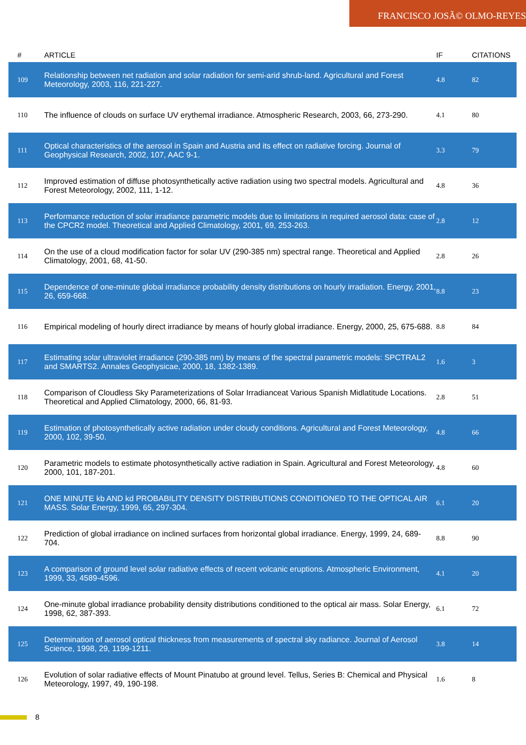FRANCISCO JOSÃ© OLMO-REYES
| # | ARTICLE | IF | CITATIONS |
| --- | --- | --- | --- |
| 109 | Relationship between net radiation and solar radiation for semi-arid shrub-land. Agricultural and Forest Meteorology, 2003, 116, 221-227. | 4.8 | 82 |
| 110 | The influence of clouds on surface UV erythemal irradiance. Atmospheric Research, 2003, 66, 273-290. | 4.1 | 80 |
| 111 | Optical characteristics of the aerosol in Spain and Austria and its effect on radiative forcing. Journal of Geophysical Research, 2002, 107, AAC 9-1. | 3.3 | 79 |
| 112 | Improved estimation of diffuse photosynthetically active radiation using two spectral models. Agricultural and Forest Meteorology, 2002, 111, 1-12. | 4.8 | 36 |
| 113 | Performance reduction of solar irradiance parametric models due to limitations in required aerosol data: case of the CPCR2 model. Theoretical and Applied Climatology, 2001, 69, 253-263. | 2.8 | 12 |
| 114 | On the use of a cloud modification factor for solar UV (290-385 nm) spectral range. Theoretical and Applied Climatology, 2001, 68, 41-50. | 2.8 | 26 |
| 115 | Dependence of one-minute global irradiance probability density distributions on hourly irradiation. Energy, 2001, 26, 659-668. | 8.8 | 23 |
| 116 | Empirical modeling of hourly direct irradiance by means of hourly global irradiance. Energy, 2000, 25, 675-688. | 8.8 | 84 |
| 117 | Estimating solar ultraviolet irradiance (290-385 nm) by means of the spectral parametric models: SPCTRAL2 and SMARTS2. Annales Geophysicae, 2000, 18, 1382-1389. | 1.6 | 3 |
| 118 | Comparison of Cloudless Sky Parameterizations of Solar Irradianceat Various Spanish Midlatitude Locations. Theoretical and Applied Climatology, 2000, 66, 81-93. | 2.8 | 51 |
| 119 | Estimation of photosynthetically active radiation under cloudy conditions. Agricultural and Forest Meteorology, 2000, 102, 39-50. | 4.8 | 66 |
| 120 | Parametric models to estimate photosynthetically active radiation in Spain. Agricultural and Forest Meteorology, 2000, 101, 187-201. | 4.8 | 60 |
| 121 | ONE MINUTE kb AND kd PROBABILITY DENSITY DISTRIBUTIONS CONDITIONED TO THE OPTICAL AIR MASS. Solar Energy, 1999, 65, 297-304. | 6.1 | 20 |
| 122 | Prediction of global irradiance on inclined surfaces from horizontal global irradiance. Energy, 1999, 24, 689-704. | 8.8 | 90 |
| 123 | A comparison of ground level solar radiative effects of recent volcanic eruptions. Atmospheric Environment, 1999, 33, 4589-4596. | 4.1 | 20 |
| 124 | One-minute global irradiance probability density distributions conditioned to the optical air mass. Solar Energy, 1998, 62, 387-393. | 6.1 | 72 |
| 125 | Determination of aerosol optical thickness from measurements of spectral sky radiance. Journal of Aerosol Science, 1998, 29, 1199-1211. | 3.8 | 14 |
| 126 | Evolution of solar radiative effects of Mount Pinatubo at ground level. Tellus, Series B: Chemical and Physical Meteorology, 1997, 49, 190-198. | 1.6 | 8 |
8